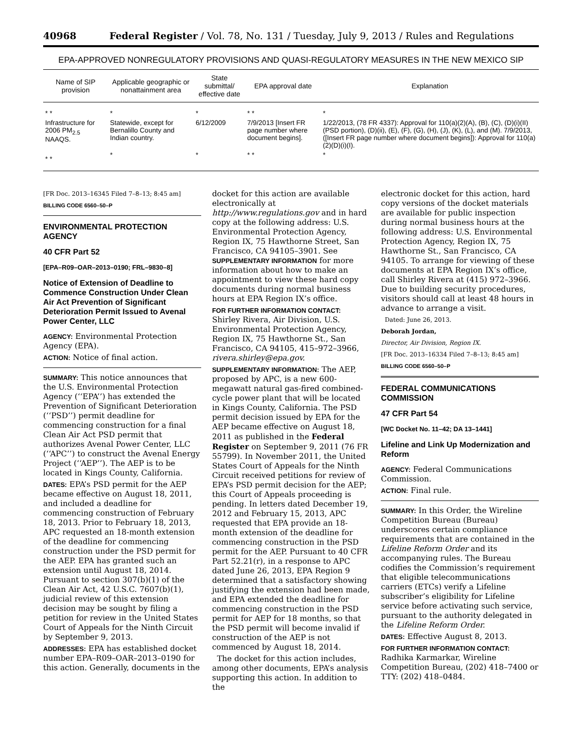40968 Federal Register / Vol. 78, No. 131 / Tuesday, July 9, 2013 / Rules and Regulations
EPA-APPROVED NONREGULATORY PROVISIONS AND QUASI-REGULATORY MEASURES IN THE NEW MEXICO SIP
| Name of SIP provision | Applicable geographic or nonattainment area | State submittal/ effective date | EPA approval date | Explanation |
| --- | --- | --- | --- | --- |
| * * | * | * | * * | * |
| Infrastructure for 2006 PM<sub>2.5</sub> NAAQS. | Statewide, except for Bernalillo County and Indian country. | 6/12/2009 | 7/9/2013 [Insert FR page number where document begins]. | 1/22/2013, (78 FR 4337): Approval for 110(a)(2)(A), (B), (C), (D)(i)(II) (PSD portion), (D)(ii), (E), (F), (G), (H), (J), (K), (L), and (M). 7/9/2013, ([Insert FR page number where document begins]): Approval for 110(a)(2)(D)(i)(I). |
| * * | * | * | * * | * |
[FR Doc. 2013–16345 Filed 7–8–13; 8:45 am]
BILLING CODE 6560–50–P
ENVIRONMENTAL PROTECTION AGENCY
40 CFR Part 52
[EPA–R09–OAR–2013–0190; FRL–9830–8]
Notice of Extension of Deadline to Commence Construction Under Clean Air Act Prevention of Significant Deterioration Permit Issued to Avenal Power Center, LLC
AGENCY: Environmental Protection Agency (EPA).
ACTION: Notice of final action.
SUMMARY: This notice announces that the U.S. Environmental Protection Agency (‘‘EPA’’) has extended the Prevention of Significant Deterioration (‘‘PSD’’) permit deadline for commencing construction for a final Clean Air Act PSD permit that authorizes Avenal Power Center, LLC (‘‘APC’’) to construct the Avenal Energy Project (‘‘AEP’’). The AEP is to be located in Kings County, California.
DATES: EPA’s PSD permit for the AEP became effective on August 18, 2011, and included a deadline for commencing construction of February 18, 2013. Prior to February 18, 2013, APC requested an 18-month extension of the deadline for commencing construction under the PSD permit for the AEP. EPA has granted such an extension until August 18, 2014. Pursuant to section 307(b)(1) of the Clean Air Act, 42 U.S.C. 7607(b)(1), judicial review of this extension decision may be sought by filing a petition for review in the United States Court of Appeals for the Ninth Circuit by September 9, 2013.
ADDRESSES: EPA has established docket number EPA–R09–OAR–2013–0190 for this action. Generally, documents in the
docket for this action are available electronically at http://www.regulations.gov and in hard copy at the following address: U.S. Environmental Protection Agency, Region IX, 75 Hawthorne Street, San Francisco, CA 94105–3901. See SUPPLEMENTARY INFORMATION for more information about how to make an appointment to view these hard copy documents during normal business hours at EPA Region IX’s office.
FOR FURTHER INFORMATION CONTACT: Shirley Rivera, Air Division, U.S. Environmental Protection Agency, Region IX, 75 Hawthorne St., San Francisco, CA 94105, 415–972–3966, rivera.shirley@epa.gov.
SUPPLEMENTARY INFORMATION: The AEP, proposed by APC, is a new 600-megawatt natural gas-fired combined-cycle power plant that will be located in Kings County, California. The PSD permit decision issued by EPA for the AEP became effective on August 18, 2011 as published in the Federal Register on September 9, 2011 (76 FR 55799). In November 2011, the United States Court of Appeals for the Ninth Circuit received petitions for review of EPA’s PSD permit decision for the AEP; this Court of Appeals proceeding is pending. In letters dated December 19, 2012 and February 15, 2013, APC requested that EPA provide an 18-month extension of the deadline for commencing construction in the PSD permit for the AEP. Pursuant to 40 CFR Part 52.21(r), in a response to APC dated June 26, 2013, EPA Region 9 determined that a satisfactory showing justifying the extension had been made, and EPA extended the deadline for commencing construction in the PSD permit for AEP for 18 months, so that the PSD permit will become invalid if construction of the AEP is not commenced by August 18, 2014.
The docket for this action includes, among other documents, EPA’s analysis supporting this action. In addition to the
electronic docket for this action, hard copy versions of the docket materials are available for public inspection during normal business hours at the following address: U.S. Environmental Protection Agency, Region IX, 75 Hawthorne St., San Francisco, CA 94105. To arrange for viewing of these documents at EPA Region IX’s office, call Shirley Rivera at (415) 972–3966. Due to building security procedures, visitors should call at least 48 hours in advance to arrange a visit.
Dated: June 26, 2013.
Deborah Jordan,
Director, Air Division, Region IX.
[FR Doc. 2013–16334 Filed 7–8–13; 8:45 am]
BILLING CODE 6560–50–P
FEDERAL COMMUNICATIONS COMMISSION
47 CFR Part 54
[WC Docket No. 11–42; DA 13–1441]
Lifeline and Link Up Modernization and Reform
AGENCY: Federal Communications Commission.
ACTION: Final rule.
SUMMARY: In this Order, the Wireline Competition Bureau (Bureau) underscores certain compliance requirements that are contained in the Lifeline Reform Order and its accompanying rules. The Bureau codifies the Commission’s requirement that eligible telecommunications carriers (ETCs) verify a Lifeline subscriber’s eligibility for Lifeline service before activating such service, pursuant to the authority delegated in the Lifeline Reform Order.
DATES: Effective August 8, 2013.
FOR FURTHER INFORMATION CONTACT: Radhika Karmarkar, Wireline Competition Bureau, (202) 418–7400 or TTY: (202) 418–0484.